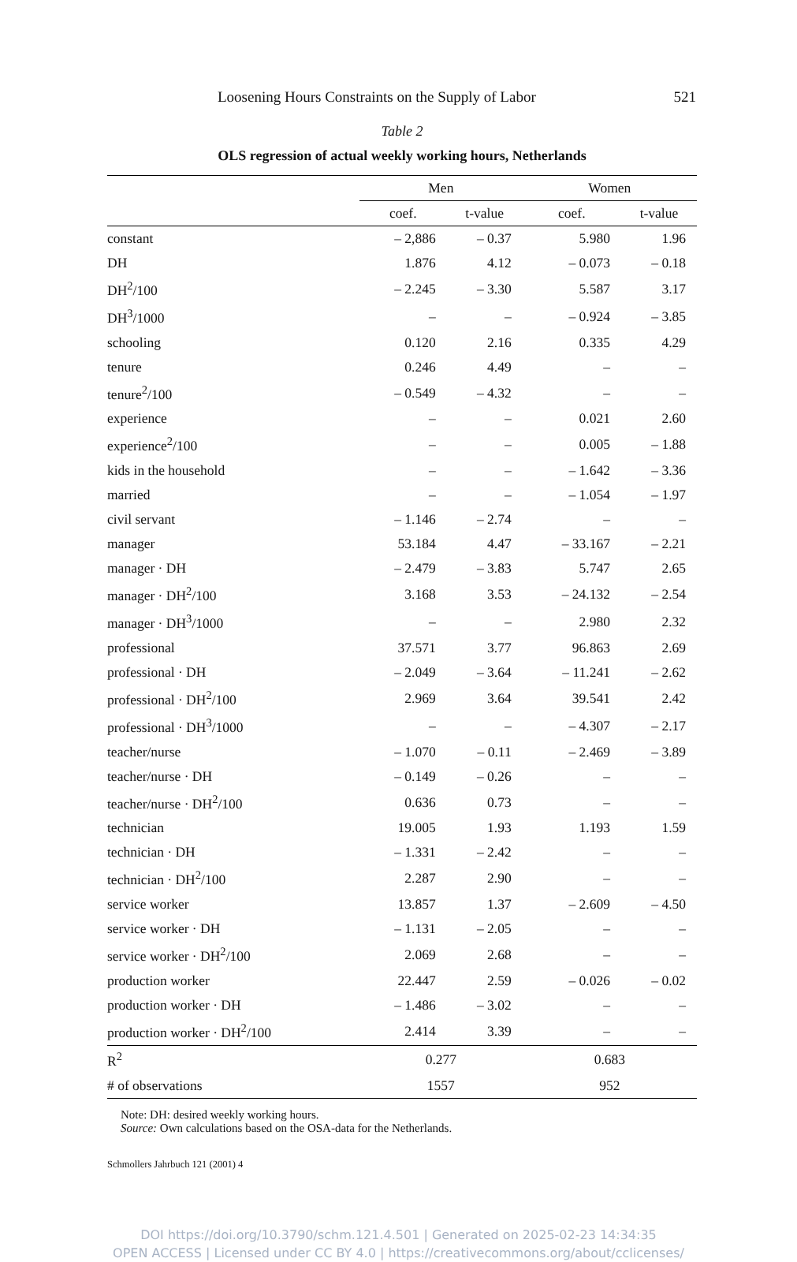Loosening Hours Constraints on the Supply of Labor 521
Table 2
OLS regression of actual weekly working hours, Netherlands
| | Men | | Women | |
| --- | --- | --- | --- | --- |
| | coef. | t-value | coef. | t-value |
| constant | – 2,886 | – 0.37 | 5.980 | 1.96 |
| DH | 1.876 | 4.12 | – 0.073 | – 0.18 |
| DH<sup>2</sup>/100 | – 2.245 | – 3.30 | 5.587 | 3.17 |
| DH<sup>3</sup>/1000 | – | – | – 0.924 | – 3.85 |
| schooling | 0.120 | 2.16 | 0.335 | 4.29 |
| tenure | 0.246 | 4.49 | – | – |
| tenure<sup>2</sup>/100 | – 0.549 | – 4.32 | – | – |
| experience | – | – | 0.021 | 2.60 |
| experience<sup>2</sup>/100 | – | – | 0.005 | – 1.88 |
| kids in the household | – | – | – 1.642 | – 3.36 |
| married | – | – | – 1.054 | – 1.97 |
| civil servant | – 1.146 | – 2.74 | – | – |
| manager | 53.184 | 4.47 | – 33.167 | – 2.21 |
| manager · DH | – 2.479 | – 3.83 | 5.747 | 2.65 |
| manager · DH<sup>2</sup>/100 | 3.168 | 3.53 | – 24.132 | – 2.54 |
| manager · DH<sup>3</sup>/1000 | – | – | 2.980 | 2.32 |
| professional | 37.571 | 3.77 | 96.863 | 2.69 |
| professional · DH | – 2.049 | – 3.64 | – 11.241 | – 2.62 |
| professional · DH<sup>2</sup>/100 | 2.969 | 3.64 | 39.541 | 2.42 |
| professional · DH<sup>3</sup>/1000 | – | – | – 4.307 | – 2.17 |
| teacher/nurse | – 1.070 | – 0.11 | – 2.469 | – 3.89 |
| teacher/nurse · DH | – 0.149 | – 0.26 | – | – |
| teacher/nurse · DH<sup>2</sup>/100 | 0.636 | 0.73 | – | – |
| technician | 19.005 | 1.93 | 1.193 | 1.59 |
| technician · DH | – 1.331 | – 2.42 | – | – |
| technician · DH<sup>2</sup>/100 | 2.287 | 2.90 | – | – |
| service worker | 13.857 | 1.37 | – 2.609 | – 4.50 |
| service worker · DH | – 1.131 | – 2.05 | – | – |
| service worker · DH<sup>2</sup>/100 | 2.069 | 2.68 | – | – |
| production worker | 22.447 | 2.59 | – 0.026 | – 0.02 |
| production worker · DH | – 1.486 | – 3.02 | – | – |
| production worker · DH<sup>2</sup>/100 | 2.414 | 3.39 | – | – |
| R<sup>2</sup> | 0.277 | | 0.683 | |
| # of observations | 1557 | | 952 | |
Note: DH: desired weekly working hours.
Source: Own calculations based on the OSA-data for the Netherlands.
Schmollers Jahrbuch 121 (2001) 4
DOI https://doi.org/10.3790/schm.121.4.501 | Generated on 2025-02-23 14:34:35
OPEN ACCESS | Licensed under CC BY 4.0 | https://creativecommons.org/about/cclicenses/